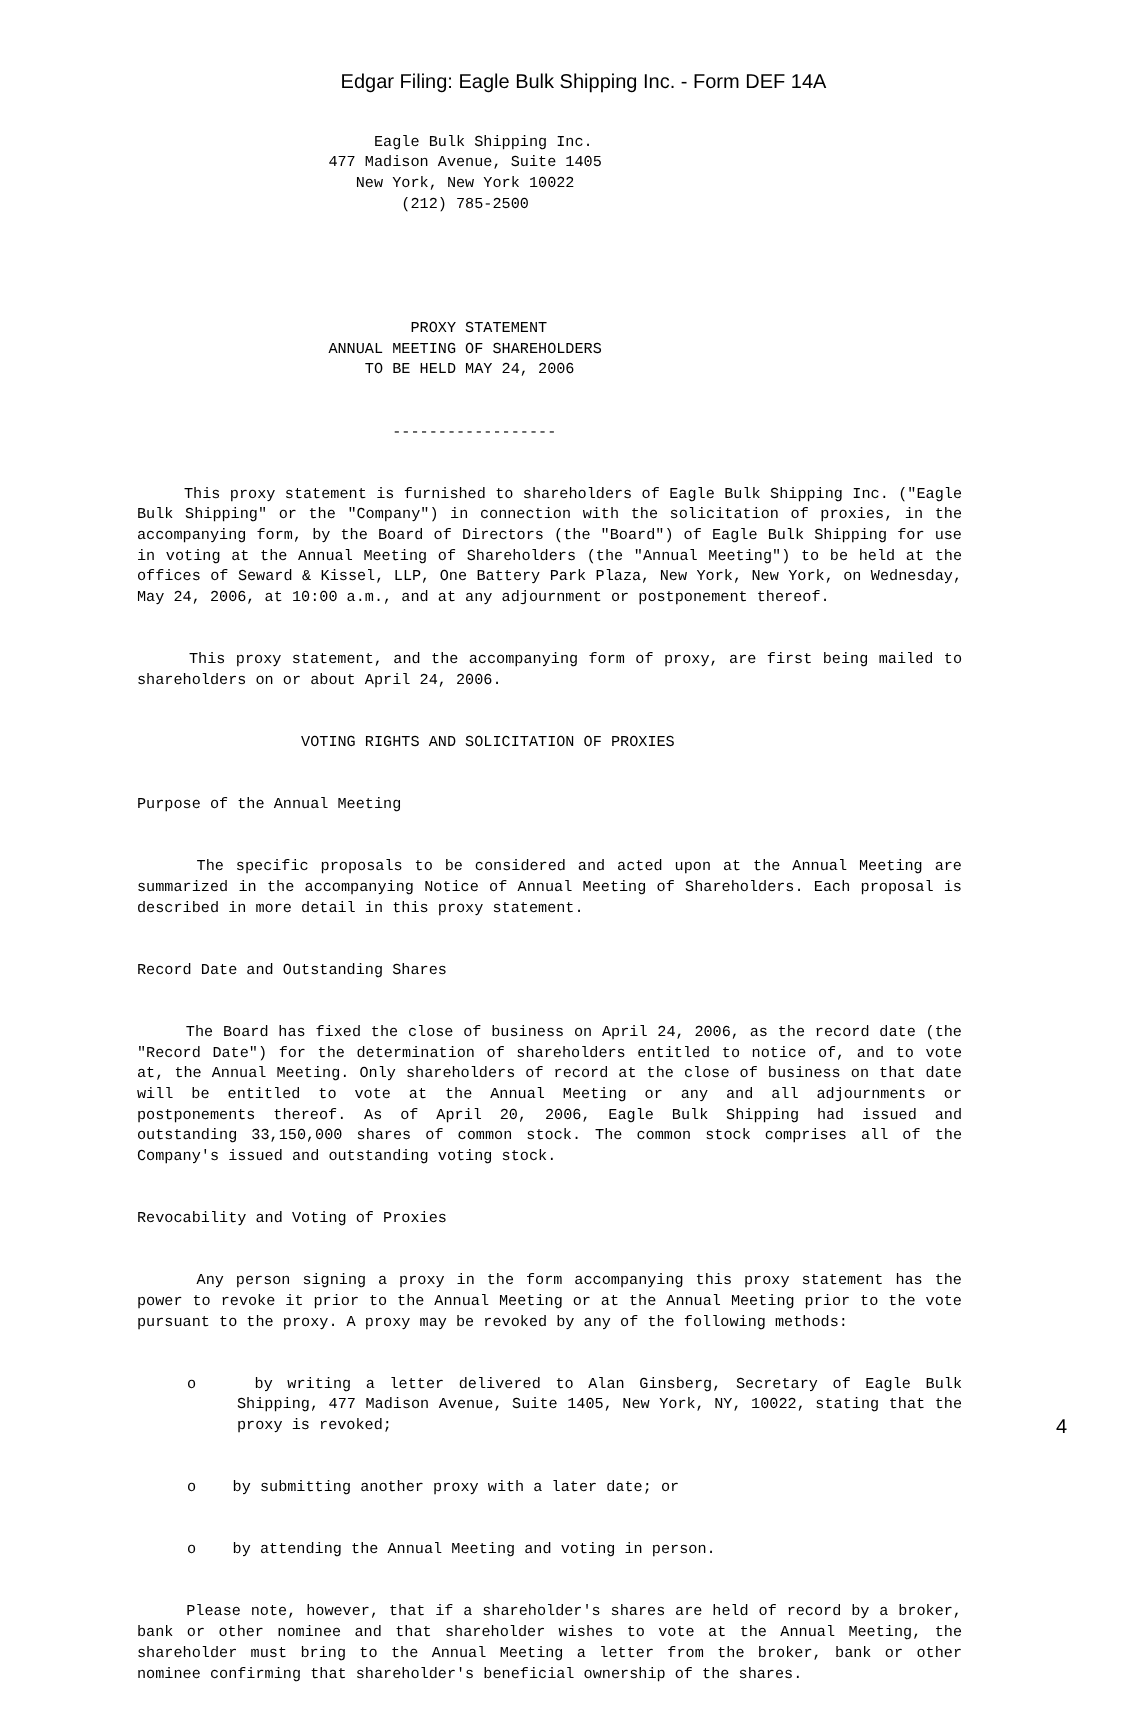Edgar Filing: Eagle Bulk Shipping Inc. - Form DEF 14A
Eagle Bulk Shipping Inc. 477 Madison Avenue, Suite 1405 New York, New York 10022 (212) 785-2500
PROXY STATEMENT ANNUAL MEETING OF SHAREHOLDERS TO BE HELD MAY 24, 2006
------------------
This proxy statement is furnished to shareholders of Eagle Bulk Shipping Inc. ("Eagle Bulk Shipping" or the "Company") in connection with the solicitation of proxies, in the accompanying form, by the Board of Directors (the "Board") of Eagle Bulk Shipping for use in voting at the Annual Meeting of Shareholders (the "Annual Meeting") to be held at the offices of Seward & Kissel, LLP, One Battery Park Plaza, New York, New York, on Wednesday, May 24, 2006, at 10:00 a.m., and at any adjournment or postponement thereof.
This proxy statement, and the accompanying form of proxy, are first being mailed to shareholders on or about April 24, 2006.
VOTING RIGHTS AND SOLICITATION OF PROXIES
Purpose of the Annual Meeting
The specific proposals to be considered and acted upon at the Annual Meeting are summarized in the accompanying Notice of Annual Meeting of Shareholders. Each proposal is described in more detail in this proxy statement.
Record Date and Outstanding Shares
The Board has fixed the close of business on April 24, 2006, as the record date (the "Record Date") for the determination of shareholders entitled to notice of, and to vote at, the Annual Meeting. Only shareholders of record at the close of business on that date will be entitled to vote at the Annual Meeting or any and all adjournments or postponements thereof. As of April 20, 2006, Eagle Bulk Shipping had issued and outstanding 33,150,000 shares of common stock. The common stock comprises all of the Company's issued and outstanding voting stock.
Revocability and Voting of Proxies
Any person signing a proxy in the form accompanying this proxy statement has the power to revoke it prior to the Annual Meeting or at the Annual Meeting prior to the vote pursuant to the proxy. A proxy may be revoked by any of the following methods:
o by writing a letter delivered to Alan Ginsberg, Secretary of Eagle Bulk Shipping, 477 Madison Avenue, Suite 1405, New York, NY, 10022, stating that the proxy is revoked;
o by submitting another proxy with a later date; or
o by attending the Annual Meeting and voting in person.
Please note, however, that if a shareholder's shares are held of record by a broker, bank or other nominee and that shareholder wishes to vote at the Annual Meeting, the shareholder must bring to the Annual Meeting a letter from the broker, bank or other nominee confirming that shareholder's beneficial ownership of the shares.
4